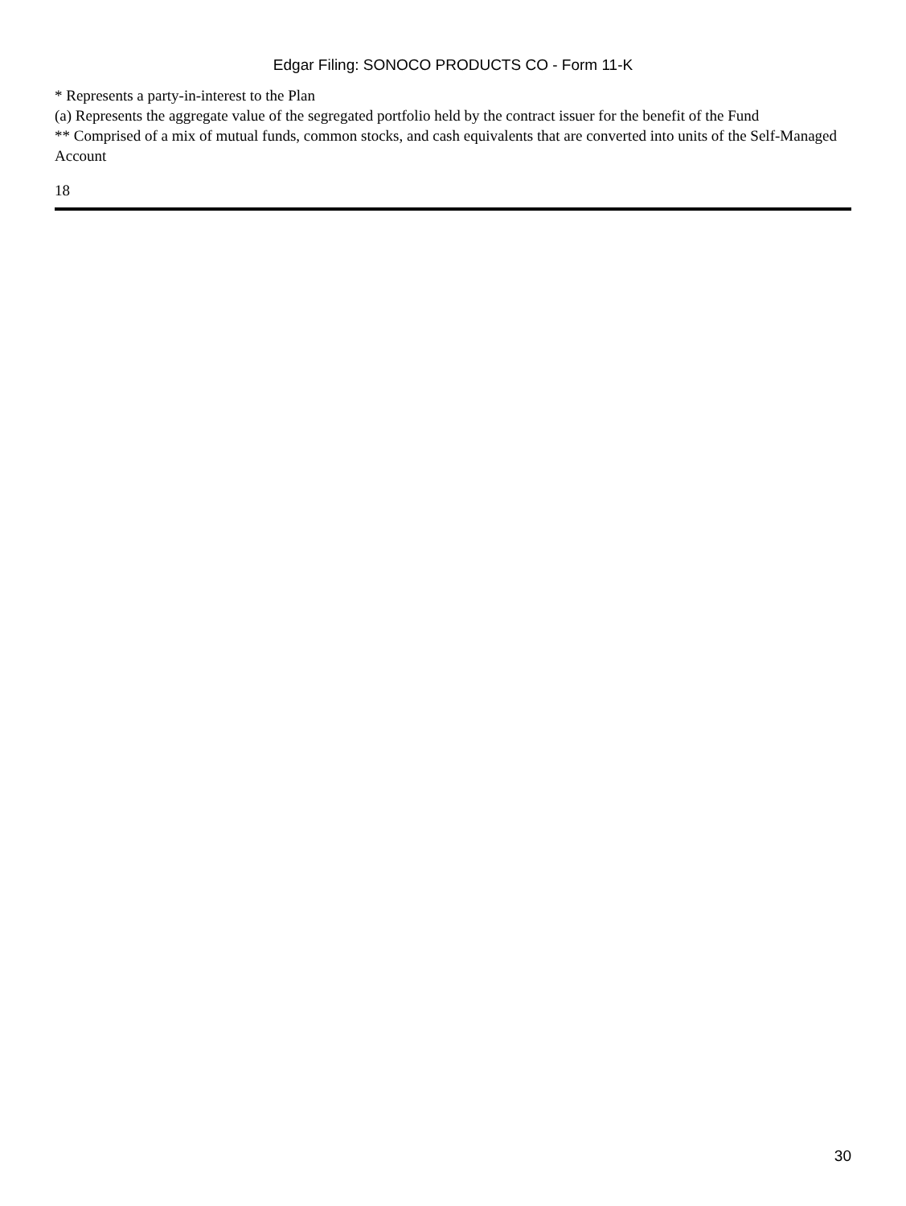Edgar Filing: SONOCO PRODUCTS CO - Form 11-K
* Represents a party-in-interest to the Plan
(a) Represents the aggregate value of the segregated portfolio held by the contract issuer for the benefit of the Fund
** Comprised of a mix of mutual funds, common stocks, and cash equivalents that are converted into units of the Self-Managed Account
18
30